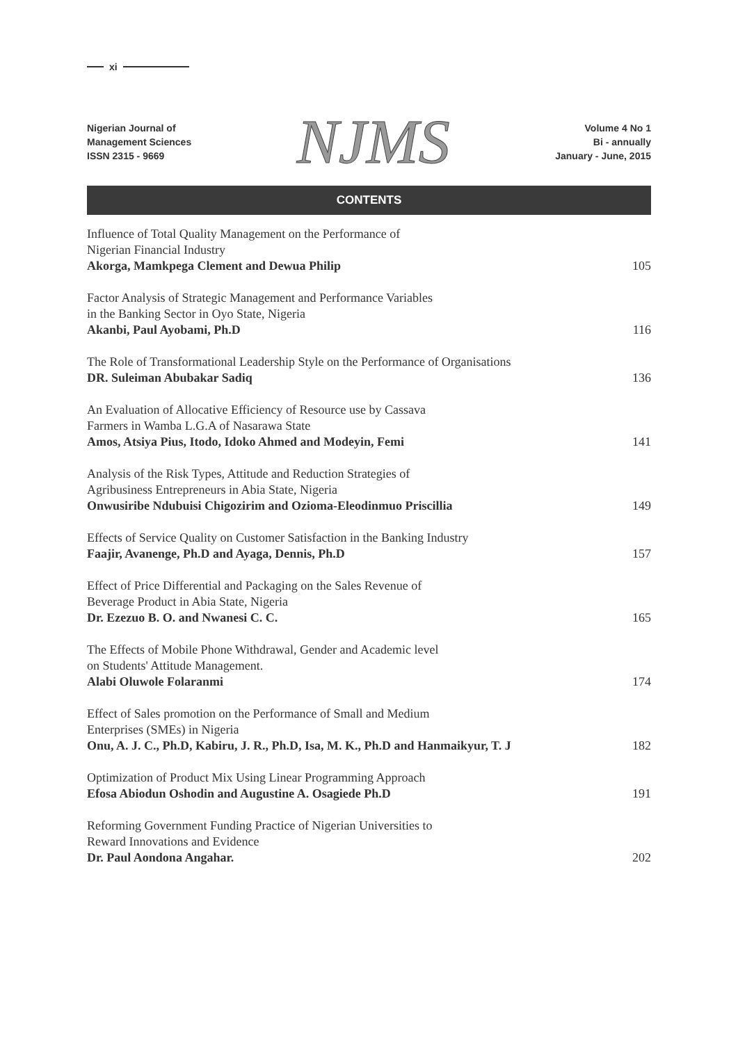xi
Nigerian Journal of
Management Sciences
ISSN 2315 - 9669
NJMS
Volume 4 No 1
Bi - annually
January - June, 2015
CONTENTS
Influence of Total Quality Management on the Performance of
Nigerian Financial Industry
Akorga, Mamkpega Clement and Dewua Philip
105
Factor Analysis of Strategic Management and Performance Variables
in the Banking Sector in Oyo State, Nigeria
Akanbi, Paul Ayobami, Ph.D
116
The Role of Transformational Leadership Style on the Performance of Organisations
DR. Suleiman Abubakar Sadiq
136
An Evaluation of Allocative Efficiency of Resource use by Cassava
Farmers in Wamba L.G.A of Nasarawa State
Amos, Atsiya Pius, Itodo, Idoko Ahmed and Modeyin, Femi
141
Analysis of the Risk Types, Attitude and Reduction Strategies of
Agribusiness Entrepreneurs in Abia State, Nigeria
Onwusiribe Ndubuisi Chigozirim and Ozioma-Eleodinmuo Priscillia
149
Effects of Service Quality on Customer Satisfaction in the Banking Industry
Faajir, Avanenge, Ph.D and Ayaga, Dennis, Ph.D
157
Effect of Price Differential and Packaging on the Sales Revenue of
Beverage Product in Abia State, Nigeria
Dr. Ezezuo B. O. and Nwanesi C. C.
165
The Effects of Mobile Phone Withdrawal, Gender and Academic level
on Students' Attitude Management.
Alabi Oluwole Folaranmi
174
Effect of Sales promotion on the Performance of Small and Medium
Enterprises (SMEs) in Nigeria
Onu, A. J. C., Ph.D, Kabiru, J. R., Ph.D, Isa, M. K., Ph.D and Hanmaikyur, T. J
182
Optimization of Product Mix Using Linear Programming Approach
Efosa Abiodun Oshodin and Augustine A. Osagiede Ph.D
191
Reforming Government Funding Practice of Nigerian Universities to
Reward Innovations and Evidence
Dr. Paul Aondona Angahar.
202